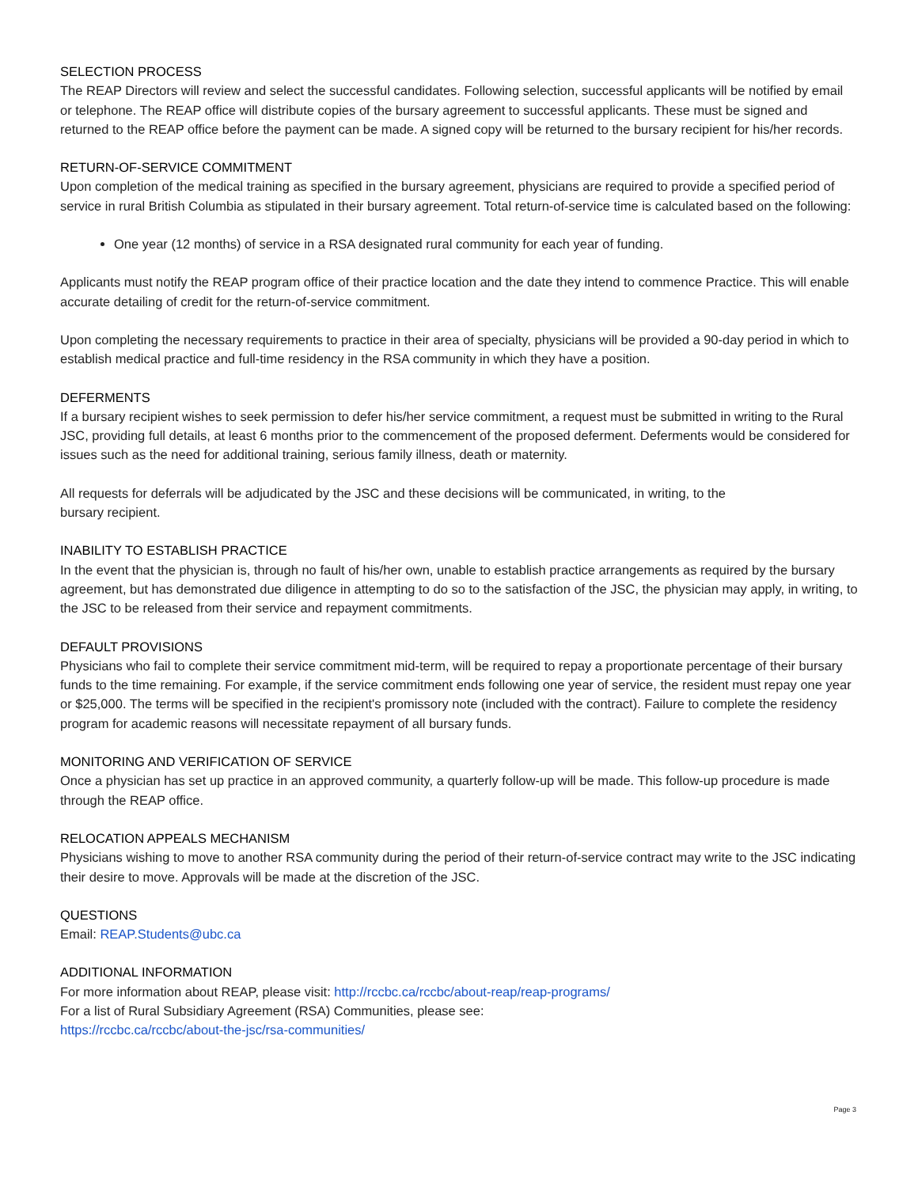SELECTION PROCESS
The REAP Directors will review and select the successful candidates. Following selection, successful applicants will be notified by email or telephone. The REAP office will distribute copies of the bursary agreement to successful applicants. These must be signed and returned to the REAP office before the payment can be made. A signed copy will be returned to the bursary recipient for his/her records.
RETURN-OF-SERVICE COMMITMENT
Upon completion of the medical training as specified in the bursary agreement, physicians are required to provide a specified period of service in rural British Columbia as stipulated in their bursary agreement. Total return-of-service time is calculated based on the following:
One year (12 months) of service in a RSA designated rural community for each year of funding.
Applicants must notify the REAP program office of their practice location and the date they intend to commence Practice. This will enable accurate detailing of credit for the return-of-service commitment.
Upon completing the necessary requirements to practice in their area of specialty, physicians will be provided a 90-day period in which to establish medical practice and full-time residency in the RSA community in which they have a position.
DEFERMENTS
If a bursary recipient wishes to seek permission to defer his/her service commitment, a request must be submitted in writing to the Rural JSC, providing full details, at least 6 months prior to the commencement of the proposed deferment. Deferments would be considered for issues such as the need for additional training, serious family illness, death or maternity.
All requests for deferrals will be adjudicated by the JSC and these decisions will be communicated, in writing, to the
bursary recipient.
INABILITY TO ESTABLISH PRACTICE
In the event that the physician is, through no fault of his/her own, unable to establish practice arrangements as required by the bursary agreement, but has demonstrated due diligence in attempting to do so to the satisfaction of the JSC, the physician may apply, in writing, to the JSC to be released from their service and repayment commitments.
DEFAULT PROVISIONS
Physicians who fail to complete their service commitment mid-term, will be required to repay a proportionate percentage of their bursary funds to the time remaining. For example, if the service commitment ends following one year of service, the resident must repay one year or $25,000. The terms will be specified in the recipient's promissory note (included with the contract). Failure to complete the residency program for academic reasons will necessitate repayment of all bursary funds.
MONITORING AND VERIFICATION OF SERVICE
Once a physician has set up practice in an approved community, a quarterly follow-up will be made. This follow-up procedure is made through the REAP office.
RELOCATION APPEALS MECHANISM
Physicians wishing to move to another RSA community during the period of their return-of-service contract may write to the JSC indicating their desire to move. Approvals will be made at the discretion of the JSC.
QUESTIONS
Email: REAP.Students@ubc.ca
ADDITIONAL INFORMATION
For more information about REAP, please visit: http://rccbc.ca/rccbc/about-reap/reap-programs/
For a list of Rural Subsidiary Agreement (RSA) Communities, please see:
https://rccbc.ca/rccbc/about-the-jsc/rsa-communities/
Page 3